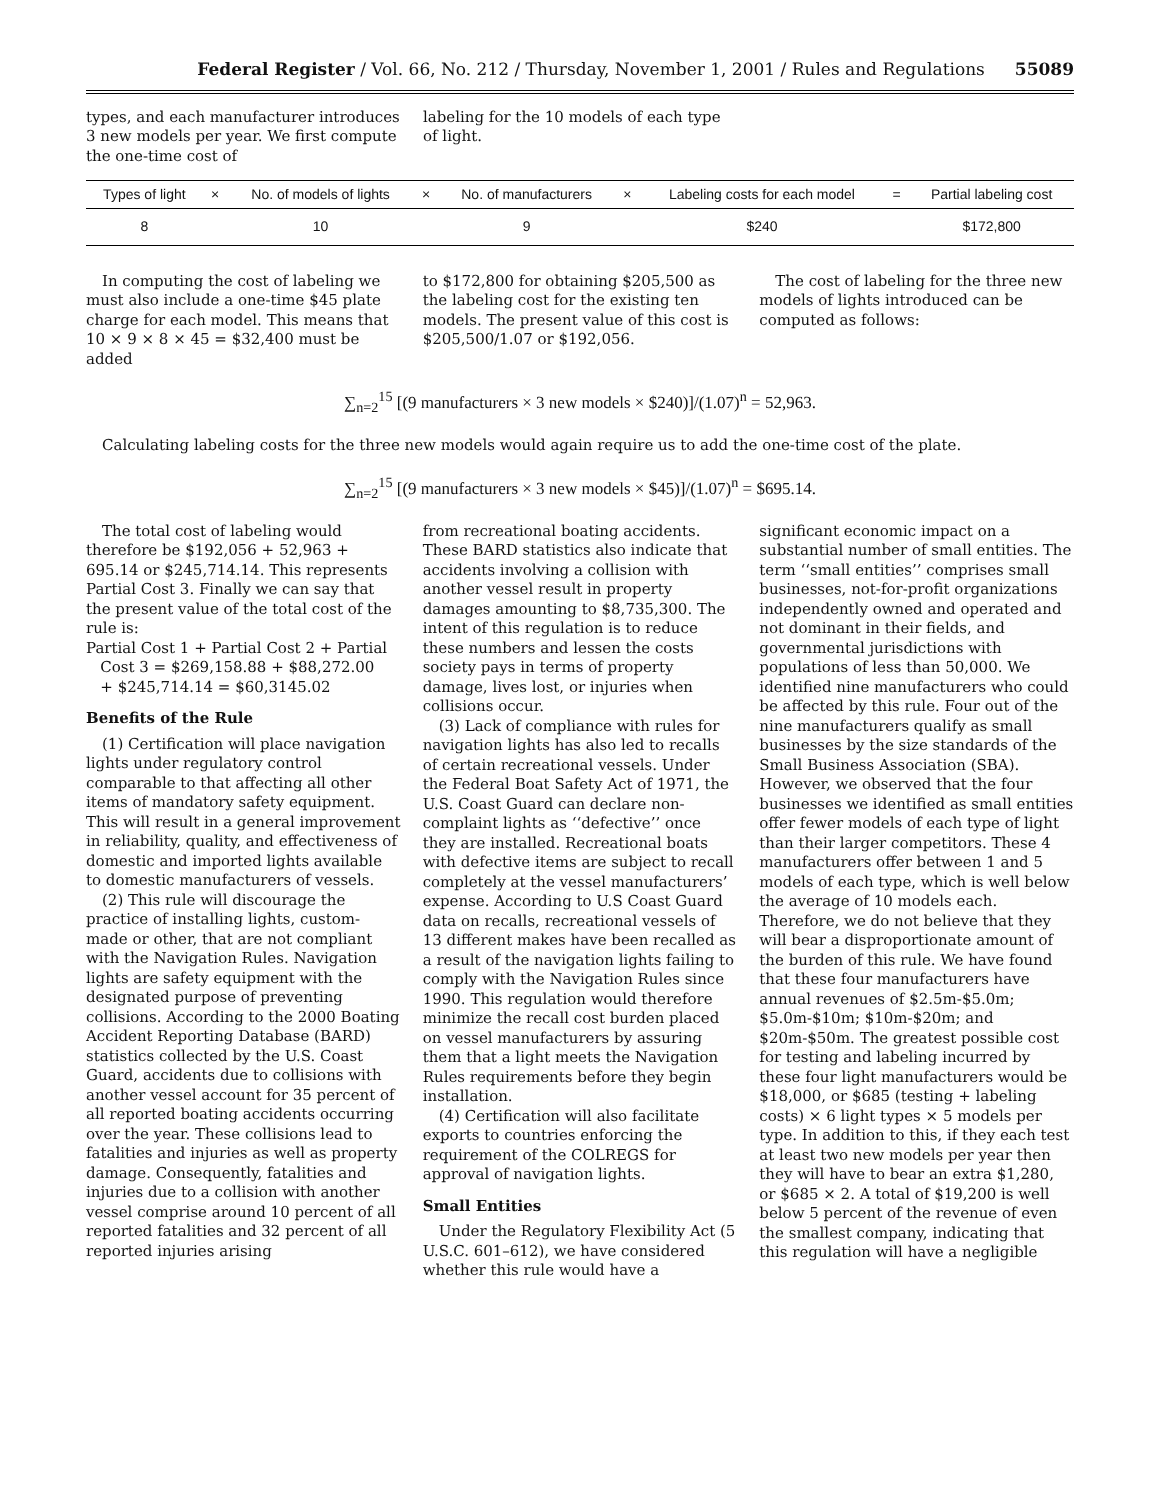Federal Register / Vol. 66, No. 212 / Thursday, November 1, 2001 / Rules and Regulations 55089
types, and each manufacturer introduces 3 new models per year. We first compute the one-time cost of
labeling for the 10 models of each type of light.
| Types of light | × | No. of models of lights | × | No. of manufacturers | × | Labeling costs for each model | = | Partial labeling cost |
| --- | --- | --- | --- | --- | --- | --- | --- | --- |
| 8 | | 10 | | 9 | | $240 | | $172,800 |
In computing the cost of labeling we must also include a one-time $45 plate charge for each model. This means that 10 × 9 × 8 × 45 = $32,400 must be added
to $172,800 for obtaining $205,500 as the labeling cost for the existing ten models. The present value of this cost is $205,500/1.07 or $192,056.
The cost of labeling for the three new models of lights introduced can be computed as follows:
∑<sub>n=2</sub><sup>15</sup> [(9 manufacturers × 3 new models × $240)]/(1.07)<sup>n</sup> = 52,963.
Calculating labeling costs for the three new models would again require us to add the one-time cost of the plate.
∑<sub>n=2</sub><sup>15</sup> [(9 manufacturers × 3 new models × $45)]/(1.07)<sup>n</sup> = $695.14.
The total cost of labeling would therefore be $192,056 + 52,963 + 695.14 or $245,714.14. This represents Partial Cost 3. Finally we can say that the present value of the total cost of the rule is:
Partial Cost 1 + Partial Cost 2 + Partial
Cost 3 = $269,158.88 + $88,272.00
+ $245,714.14 = $60,3145.02
Benefits of the Rule
(1) Certification will place navigation lights under regulatory control comparable to that affecting all other items of mandatory safety equipment. This will result in a general improvement in reliability, quality, and effectiveness of domestic and imported lights available to domestic manufacturers of vessels.
(2) This rule will discourage the practice of installing lights, custom-made or other, that are not compliant with the Navigation Rules. Navigation lights are safety equipment with the designated purpose of preventing collisions. According to the 2000 Boating Accident Reporting Database (BARD) statistics collected by the U.S. Coast Guard, accidents due to collisions with another vessel account for 35 percent of all reported boating accidents occurring over the year. These collisions lead to fatalities and injuries as well as property damage. Consequently, fatalities and injuries due to a collision with another vessel comprise around 10 percent of all reported fatalities and 32 percent of all reported injuries arising
from recreational boating accidents. These BARD statistics also indicate that accidents involving a collision with another vessel result in property damages amounting to $8,735,300. The intent of this regulation is to reduce these numbers and lessen the costs society pays in terms of property damage, lives lost, or injuries when collisions occur.
(3) Lack of compliance with rules for navigation lights has also led to recalls of certain recreational vessels. Under the Federal Boat Safety Act of 1971, the U.S. Coast Guard can declare non-complaint lights as ‘‘defective’’ once they are installed. Recreational boats with defective items are subject to recall completely at the vessel manufacturers’ expense. According to U.S Coast Guard data on recalls, recreational vessels of 13 different makes have been recalled as a result of the navigation lights failing to comply with the Navigation Rules since 1990. This regulation would therefore minimize the recall cost burden placed on vessel manufacturers by assuring them that a light meets the Navigation Rules requirements before they begin installation.
(4) Certification will also facilitate exports to countries enforcing the requirement of the COLREGS for approval of navigation lights.
Small Entities
Under the Regulatory Flexibility Act (5 U.S.C. 601–612), we have considered whether this rule would have a
significant economic impact on a substantial number of small entities. The term ‘‘small entities’’ comprises small businesses, not-for-profit organizations independently owned and operated and not dominant in their fields, and governmental jurisdictions with populations of less than 50,000. We identified nine manufacturers who could be affected by this rule. Four out of the nine manufacturers qualify as small businesses by the size standards of the Small Business Association (SBA). However, we observed that the four businesses we identified as small entities offer fewer models of each type of light than their larger competitors. These 4 manufacturers offer between 1 and 5 models of each type, which is well below the average of 10 models each. Therefore, we do not believe that they will bear a disproportionate amount of the burden of this rule. We have found that these four manufacturers have annual revenues of $2.5m-$5.0m; $5.0m-$10m; $10m-$20m; and $20m-$50m. The greatest possible cost for testing and labeling incurred by these four light manufacturers would be $18,000, or $685 (testing + labeling costs) × 6 light types × 5 models per type. In addition to this, if they each test at least two new models per year then they will have to bear an extra $1,280, or $685 × 2. A total of $19,200 is well below 5 percent of the revenue of even the smallest company, indicating that this regulation will have a negligible